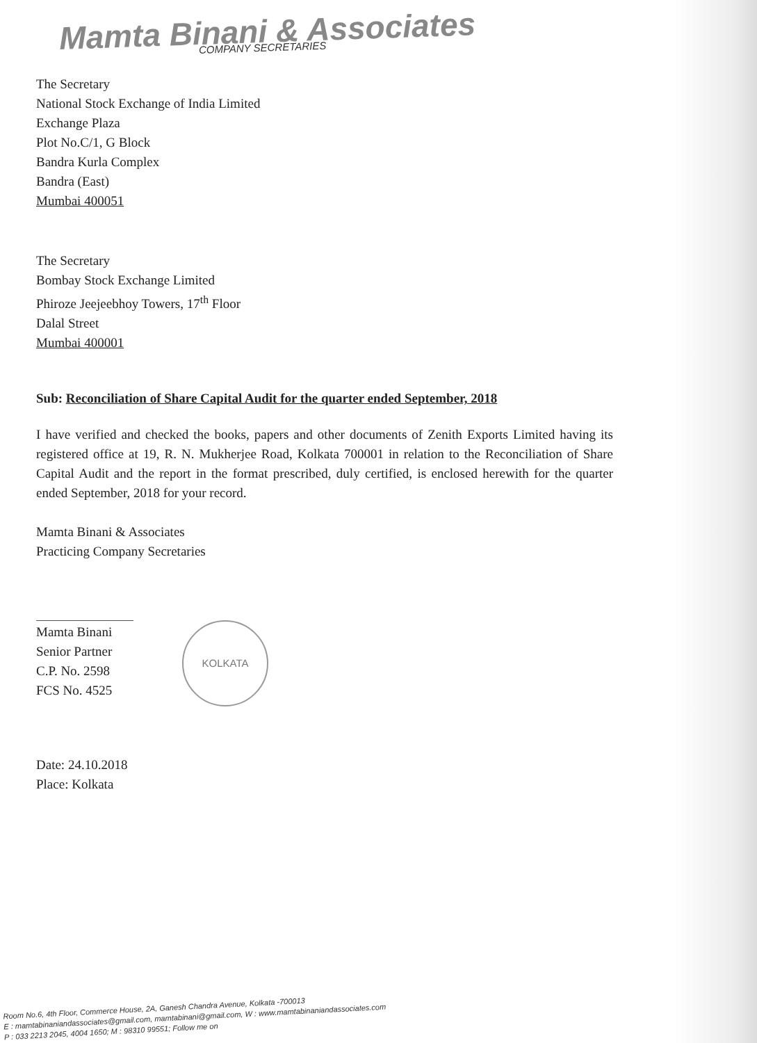Mamta Binani & Associates
COMPANY SECRETARIES
The Secretary
National Stock Exchange of India Limited
Exchange Plaza
Plot No.C/1, G Block
Bandra Kurla Complex
Bandra (East)
Mumbai 400051
The Secretary
Bombay Stock Exchange Limited
Phiroze Jeejeebhoy Towers, 17<sup>th</sup> Floor
Dalal Street
Mumbai 400001
Sub: Reconciliation of Share Capital Audit for the quarter ended September, 2018
I have verified and checked the books, papers and other documents of Zenith Exports Limited having its registered office at 19, R. N. Mukherjee Road, Kolkata 700001 in relation to the Reconciliation of Share Capital Audit and the report in the format prescribed, duly certified, is enclosed herewith for the quarter ended September, 2018 for your record.
Mamta Binani & Associates
Practicing Company Secretaries
Mamta Binani
Senior Partner
C.P. No. 2598
FCS No. 4525
KOLKATA
Date: 24.10.2018
Place: Kolkata
Room No.6, 4th Floor, Commerce House, 2A, Ganesh Chandra Avenue, Kolkata -700013
E : mamtabinaniandassociates@gmail.com, mamtabinani@gmail.com, W : www.mamtabinaniandassociates.com
P : 033 2213 2045, 4004 1650; M : 98310 99551; Follow me on